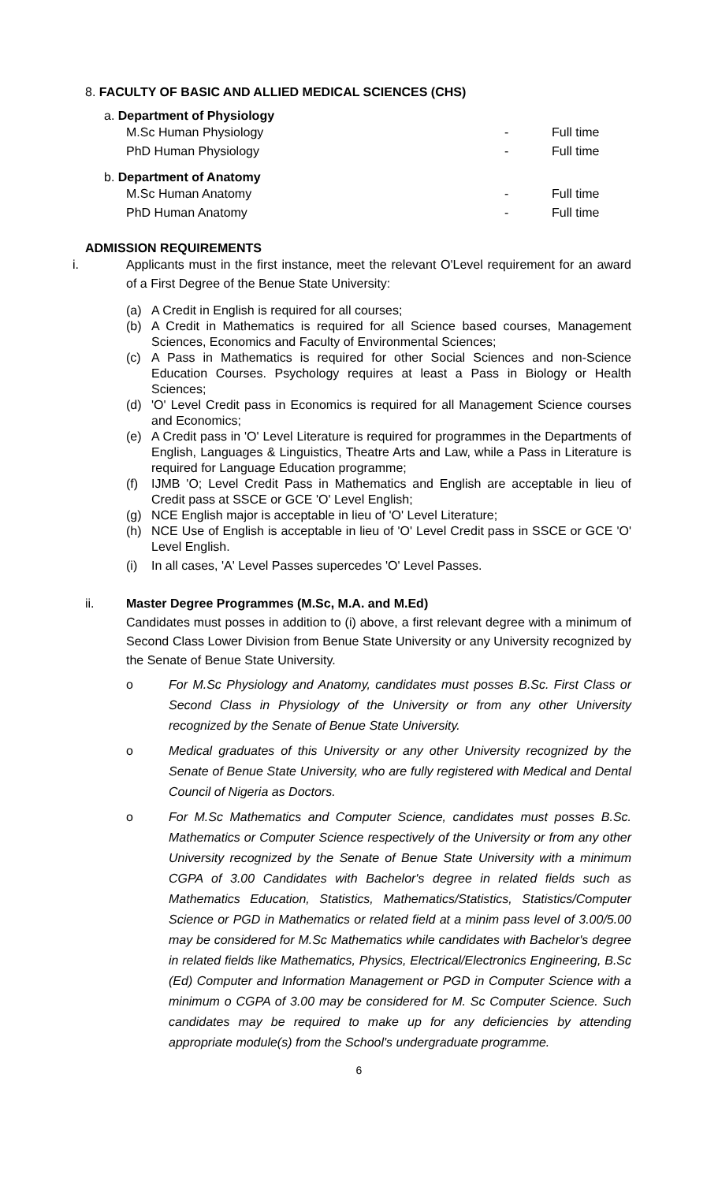8. FACULTY OF BASIC AND ALLIED MEDICAL SCIENCES (CHS)
a. Department of Physiology
M.Sc Human Physiology - Full time
PhD Human Physiology - Full time
b. Department of Anatomy
M.Sc Human Anatomy - Full time
PhD Human Anatomy - Full time
ADMISSION REQUIREMENTS
i. Applicants must in the first instance, meet the relevant O'Level requirement for an award of a First Degree of the Benue State University:
(a) A Credit in English is required for all courses;
(b) A Credit in Mathematics is required for all Science based courses, Management Sciences, Economics and Faculty of Environmental Sciences;
(c) A Pass in Mathematics is required for other Social Sciences and non-Science Education Courses. Psychology requires at least a Pass in Biology or Health Sciences;
(d) 'O' Level Credit pass in Economics is required for all Management Science courses and Economics;
(e) A Credit pass in 'O' Level Literature is required for programmes in the Departments of English, Languages & Linguistics, Theatre Arts and Law, while a Pass in Literature is required for Language Education programme;
(f) IJMB 'O; Level Credit Pass in Mathematics and English are acceptable in lieu of Credit pass at SSCE or GCE 'O' Level English;
(g) NCE English major is acceptable in lieu of 'O' Level Literature;
(h) NCE Use of English is acceptable in lieu of 'O' Level Credit pass in SSCE or GCE 'O' Level English.
(i) In all cases, 'A' Level Passes supercedes 'O' Level Passes.
ii. Master Degree Programmes (M.Sc, M.A. and M.Ed)
Candidates must posses in addition to (i) above, a first relevant degree with a minimum of Second Class Lower Division from Benue State University or any University recognized by the Senate of Benue State University.
o For M.Sc Physiology and Anatomy, candidates must posses B.Sc. First Class or Second Class in Physiology of the University or from any other University recognized by the Senate of Benue State University.
o Medical graduates of this University or any other University recognized by the Senate of Benue State University, who are fully registered with Medical and Dental Council of Nigeria as Doctors.
o For M.Sc Mathematics and Computer Science, candidates must posses B.Sc. Mathematics or Computer Science respectively of the University or from any other University recognized by the Senate of Benue State University with a minimum CGPA of 3.00 Candidates with Bachelor's degree in related fields such as Mathematics Education, Statistics, Mathematics/Statistics, Statistics/Computer Science or PGD in Mathematics or related field at a minim pass level of 3.00/5.00 may be considered for M.Sc Mathematics while candidates with Bachelor's degree in related fields like Mathematics, Physics, Electrical/Electronics Engineering, B.Sc (Ed) Computer and Information Management or PGD in Computer Science with a minimum o CGPA of 3.00 may be considered for M. Sc Computer Science. Such candidates may be required to make up for any deficiencies by attending appropriate module(s) from the School's undergraduate programme.
6